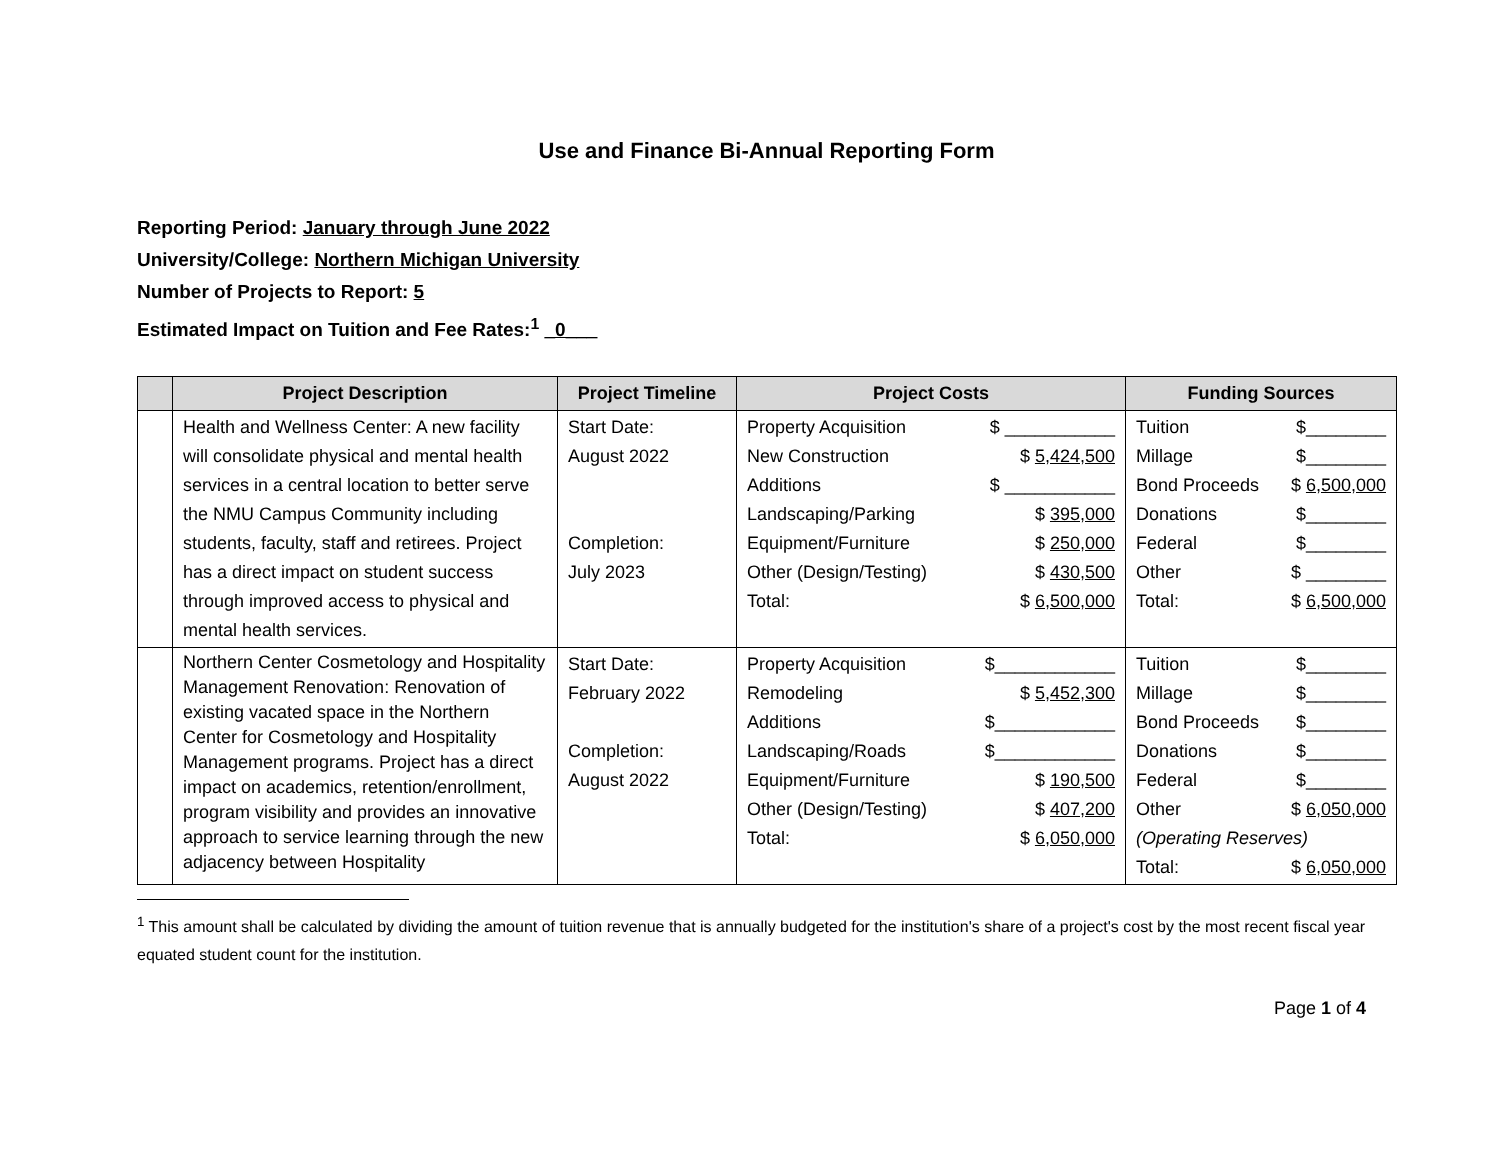Use and Finance Bi-Annual Reporting Form
Reporting Period: January through June 2022
University/College: Northern Michigan University
Number of Projects to Report: 5
Estimated Impact on Tuition and Fee Rates:<sup>1</sup> _0___
| | Project Description | Project Timeline | Project Costs | Funding Sources |
| --- | --- | --- | --- | --- |
| | Health and Wellness Center: A new facility will consolidate physical and mental health services in a central location to better serve the NMU Campus Community including students, faculty, staff and retirees. Project has a direct impact on student success through improved access to physical and mental health services. | Start Date: August 2022 Completion: July 2023 | Property Acquisition $ ___________ New Construction $ 5,424,500 Additions $ ___________ Landscaping/Parking $ 395,000 Equipment/Furniture $ 250,000 Other (Design/Testing) $ 430,500 Total: $ 6,500,000 | Tuition $________ Millage $________ Bond Proceeds $ 6,500,000 Donations $________ Federal $________ Other $ ________ Total: $ 6,500,000 |
| | Northern Center Cosmetology and Hospitality Management Renovation: Renovation of existing vacated space in the Northern Center for Cosmetology and Hospitality Management programs. Project has a direct impact on academics, retention/enrollment, program visibility and provides an innovative approach to service learning through the new adjacency between Hospitality | Start Date: February 2022 Completion: August 2022 | Property Acquisition $____________ Remodeling $ 5,452,300 Additions $____________ Landscaping/Roads $____________ Equipment/Furniture $ 190,500 Other (Design/Testing) $ 407,200 Total: $ 6,050,000 | Tuition $________ Millage $________ Bond Proceeds $________ Donations $________ Federal $________ Other $ 6,050,000 (Operating Reserves) Total: $ 6,050,000 |
<sup>1</sup> This amount shall be calculated by dividing the amount of tuition revenue that is annually budgeted for the institution's share of a project's cost by the most recent fiscal year equated student count for the institution.
Page 1 of 4